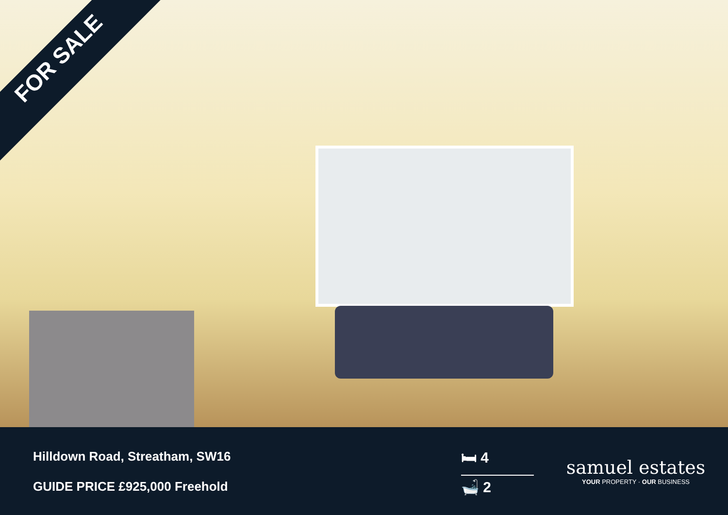FOR SALE
Hilldown Road, Streatham, SW16
GUIDE PRICE £925,000 Freehold
🛏 4
🛁 2
samuel estates
YOUR PROPERTY · OUR BUSINESS